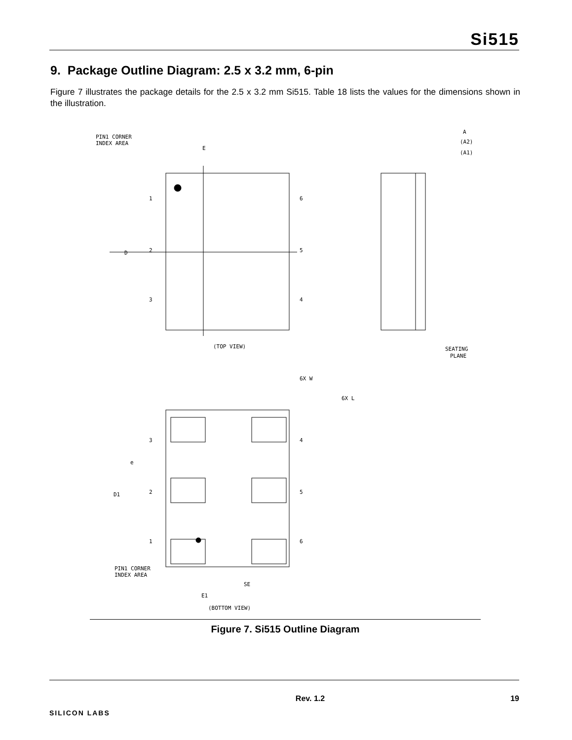Si515
9. Package Outline Diagram: 2.5 x 3.2 mm, 6-pin
Figure 7 illustrates the package details for the 2.5 x 3.2 mm Si515. Table 18 lists the values for the dimensions shown in the illustration.
PIN1 CORNER
INDEX AREA
E
D
1
2
3
6
5
4
(TOP VIEW)
A
(A2)
(A1)
SEATING
PLANE
6X W
6X L
3
2
1
4
5
6
D1
e
PIN1 CORNER
INDEX AREA
SE
E1
(BOTTOM VIEW)
Figure 7. Si515 Outline Diagram
SILICON LABS
Rev. 1.2 19